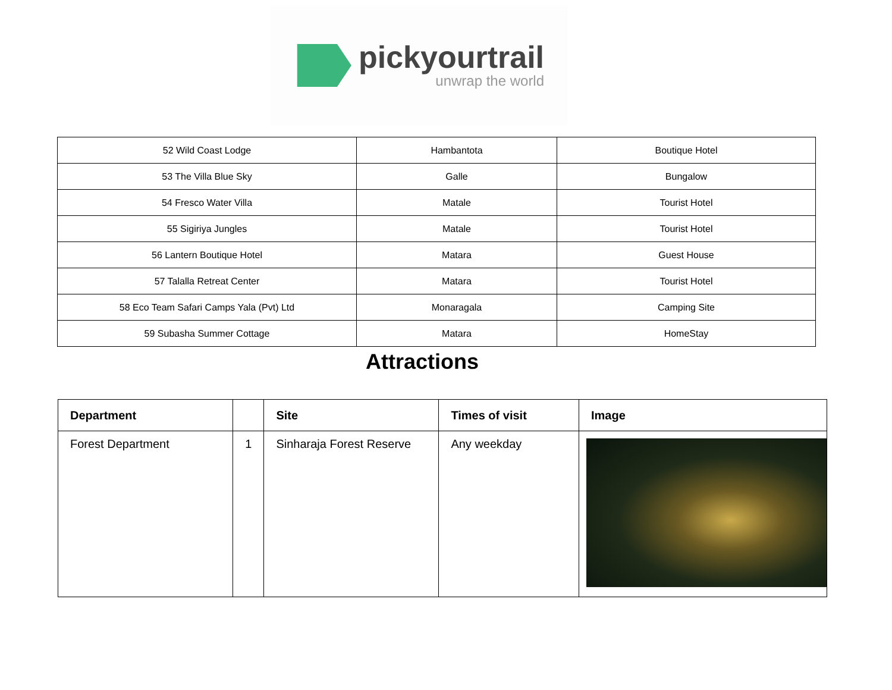pickyourtrail
unwrap the world
| 52 Wild Coast Lodge | Hambantota | Boutique Hotel |
| 53 The Villa Blue Sky | Galle | Bungalow |
| 54 Fresco Water Villa | Matale | Tourist Hotel |
| 55 Sigiriya Jungles | Matale | Tourist Hotel |
| 56 Lantern Boutique Hotel | Matara | Guest House |
| 57 Talalla Retreat Center | Matara | Tourist Hotel |
| 58 Eco Team Safari Camps Yala (Pvt) Ltd | Monaragala | Camping Site |
| 59 Subasha Summer Cottage | Matara | HomeStay |
Attractions
| Department | | Site | Times of visit | Image |
| --- | --- | --- | --- | --- |
| Forest Department | 1 | Sinharaja Forest Reserve | Any weekday | |